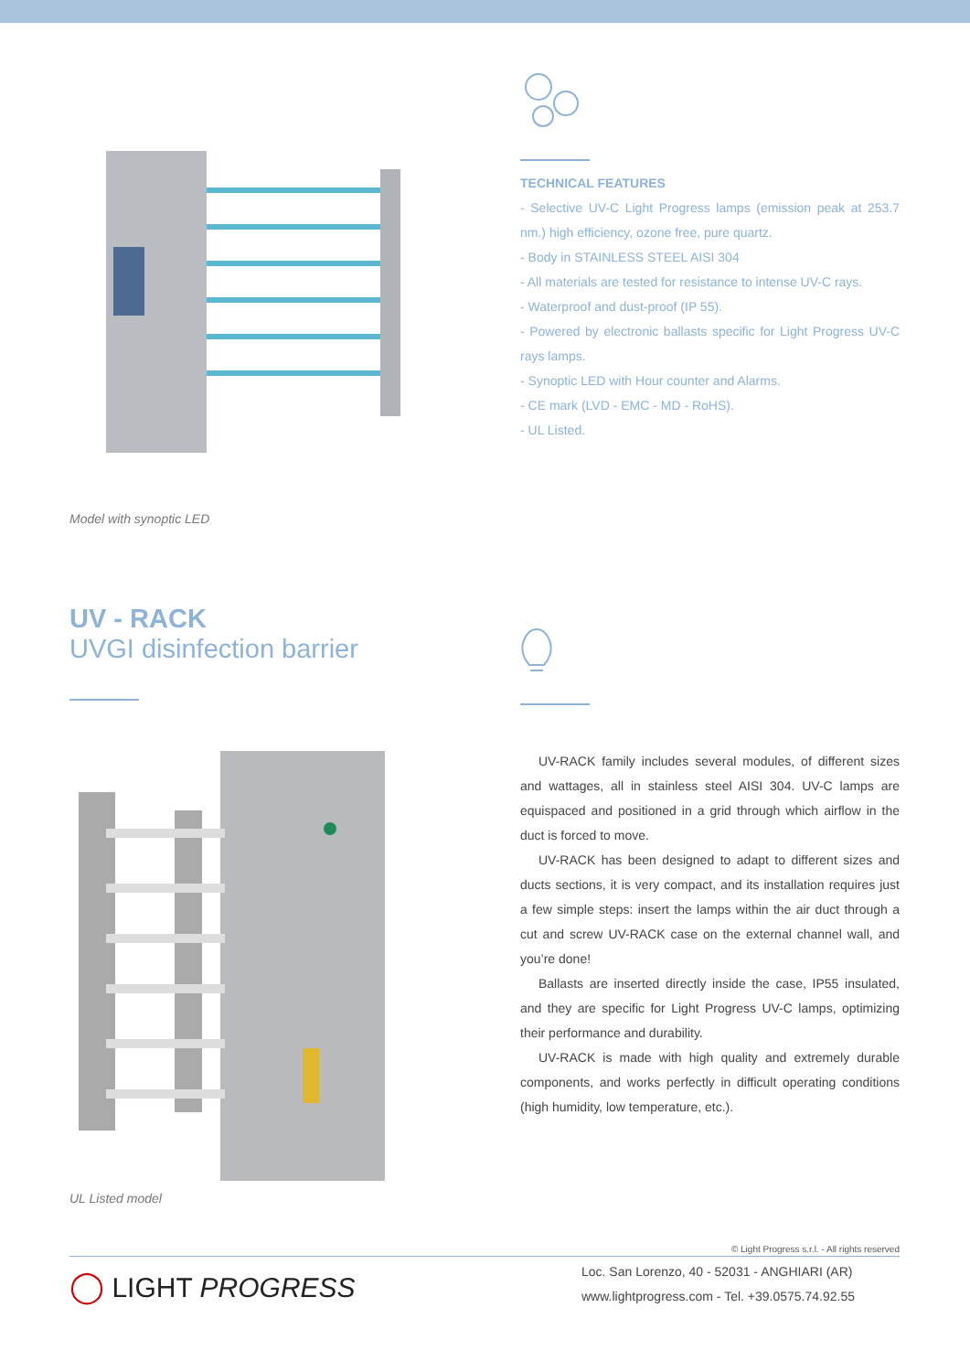Model with synoptic LED TECHNICAL FEATURES
- Selective UV-C Light Progress lamps (emission peak at 253.7 nm.) high efficiency, ozone free, pure quartz.
- Body in STAINLESS STEEL AISI 304
- All materials are tested for resistance to intense UV-C rays.
- Waterproof and dust-proof (IP 55).
- Powered by electronic ballasts specific for Light Progress UV-C rays lamps.
- Synoptic LED with Hour counter and Alarms.
- CE mark (LVD - EMC - MD - RoHS).
- UL Listed.
UV - RACK
UVGI disinfection barrier
UL Listed model
UV-RACK family includes several modules, of different sizes and wattages, all in stainless steel AISI 304. UV-C lamps are equispaced and positioned in a grid through which airflow in the duct is forced to move.
UV-RACK has been designed to adapt to different sizes and ducts sections, it is very compact, and its installation requires just a few simple steps: insert the lamps within the air duct through a cut and screw UV-RACK case on the external channel wall, and you’re done!
Ballasts are inserted directly inside the case, IP55 insulated, and they are specific for Light Progress UV-C lamps, optimizing their performance and durability.
UV-RACK is made with high quality and extremely durable components, and works perfectly in difficult operating conditions (high humidity, low temperature, etc.).
© Light Progress s.r.l. - All rights reserved
◯ LIGHT PROGRESS
Loc. San Lorenzo, 40 - 52031 - ANGHIARI (AR)
www.lightprogress.com - Tel. +39.0575.74.92.55